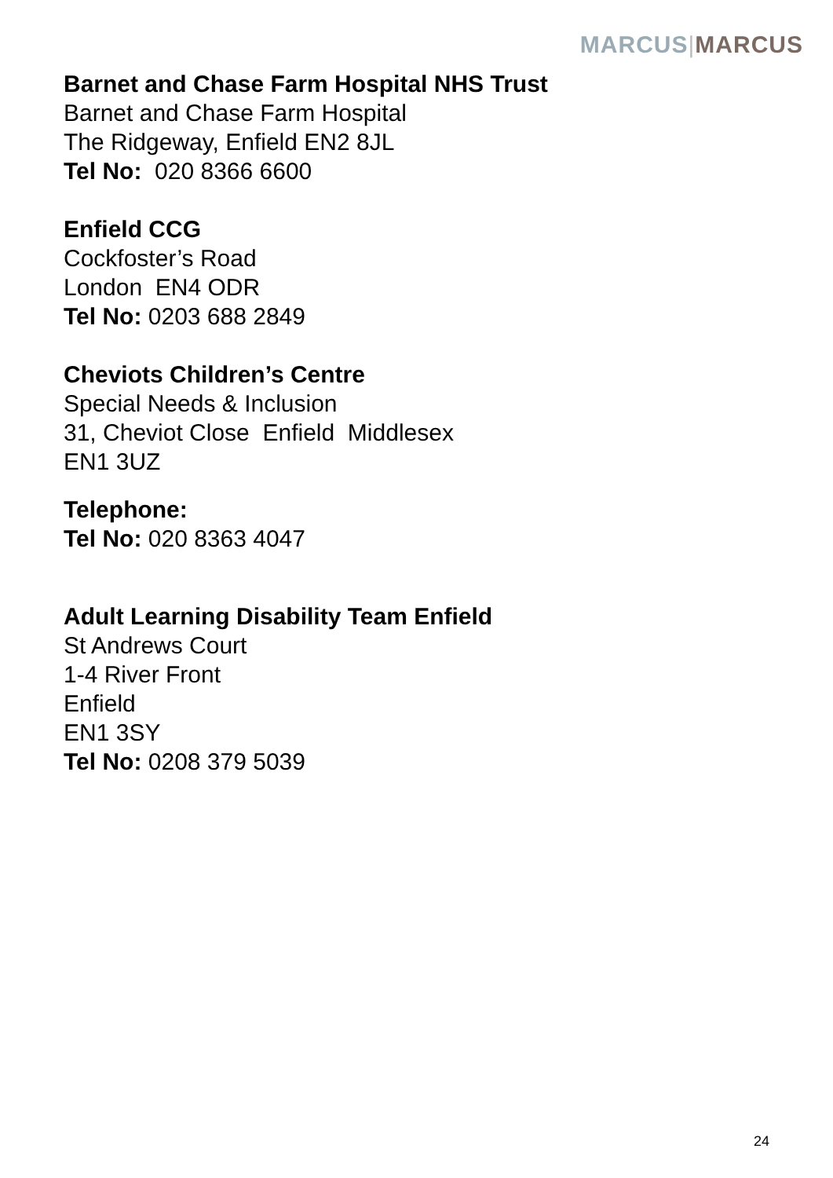MARCUS|MARCUS
Barnet and Chase Farm Hospital NHS Trust
Barnet and Chase Farm Hospital
The Ridgeway, Enfield EN2 8JL
Tel No: 020 8366 6600
Enfield CCG
Cockfoster’s Road
London EN4 ODR
Tel No: 0203 688 2849
Cheviots Children’s Centre
Special Needs & Inclusion
31, Cheviot Close Enfield Middlesex
EN1 3UZ
Telephone:
Tel No: 020 8363 4047
Adult Learning Disability Team Enfield
St Andrews Court
1-4 River Front
Enfield
EN1 3SY
Tel No: 0208 379 5039
24